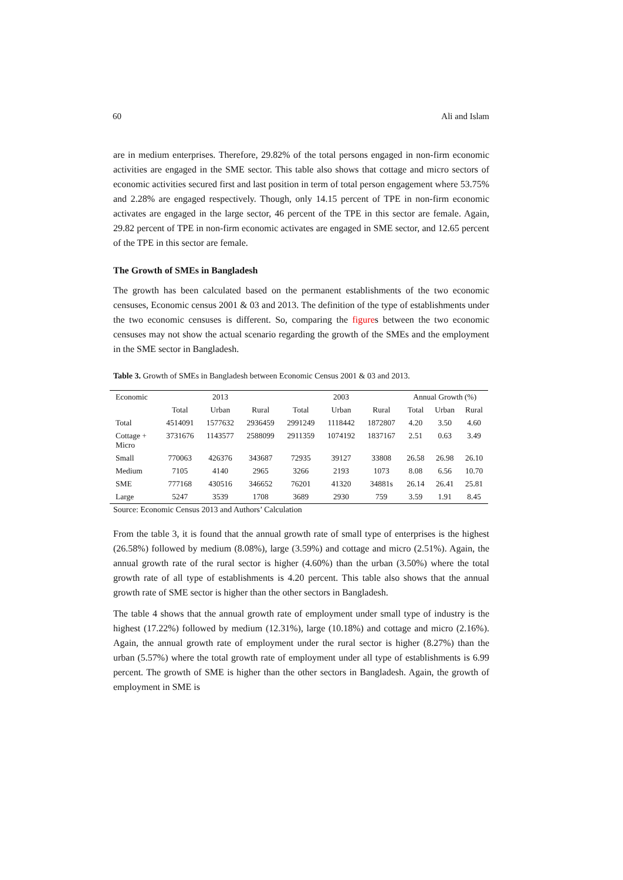60 Ali and Islam
are in medium enterprises. Therefore, 29.82% of the total persons engaged in non-firm economic activities are engaged in the SME sector. This table also shows that cottage and micro sectors of economic activities secured first and last position in term of total person engagement where 53.75% and 2.28% are engaged respectively. Though, only 14.15 percent of TPE in non-firm economic activates are engaged in the large sector, 46 percent of the TPE in this sector are female. Again, 29.82 percent of TPE in non-firm economic activates are engaged in SME sector, and 12.65 percent of the TPE in this sector are female.
The Growth of SMEs in Bangladesh
The growth has been calculated based on the permanent establishments of the two economic censuses, Economic census 2001 & 03 and 2013. The definition of the type of establishments under the two economic censuses is different. So, comparing the figures between the two economic censuses may not show the actual scenario regarding the growth of the SMEs and the employment in the SME sector in Bangladesh.
Table 3. Growth of SMEs in Bangladesh between Economic Census 2001 & 03 and 2013.
| Economic | 2013 | | | 2003 | | | Annual Growth (%) | | |
| --- | --- | --- | --- | --- | --- | --- | --- | --- | --- |
| | Total | Urban | Rural | Total | Urban | Rural | Total | Urban | Rural |
| Total | 4514091 | 1577632 | 2936459 | 2991249 | 1118442 | 1872807 | 4.20 | 3.50 | 4.60 |
| Cottage + Micro | 3731676 | 1143577 | 2588099 | 2911359 | 1074192 | 1837167 | 2.51 | 0.63 | 3.49 |
| Small | 770063 | 426376 | 343687 | 72935 | 39127 | 33808 | 26.58 | 26.98 | 26.10 |
| Medium | 7105 | 4140 | 2965 | 3266 | 2193 | 1073 | 8.08 | 6.56 | 10.70 |
| SME | 777168 | 430516 | 346652 | 76201 | 41320 | 34881s | 26.14 | 26.41 | 25.81 |
| Large | 5247 | 3539 | 1708 | 3689 | 2930 | 759 | 3.59 | 1.91 | 8.45 |
Source: Economic Census 2013 and Authors’ Calculation
From the table 3, it is found that the annual growth rate of small type of enterprises is the highest (26.58%) followed by medium (8.08%), large (3.59%) and cottage and micro (2.51%). Again, the annual growth rate of the rural sector is higher (4.60%) than the urban (3.50%) where the total growth rate of all type of establishments is 4.20 percent. This table also shows that the annual growth rate of SME sector is higher than the other sectors in Bangladesh.
The table 4 shows that the annual growth rate of employment under small type of industry is the highest (17.22%) followed by medium (12.31%), large (10.18%) and cottage and micro (2.16%). Again, the annual growth rate of employment under the rural sector is higher (8.27%) than the urban (5.57%) where the total growth rate of employment under all type of establishments is 6.99 percent. The growth of SME is higher than the other sectors in Bangladesh. Again, the growth of employment in SME is